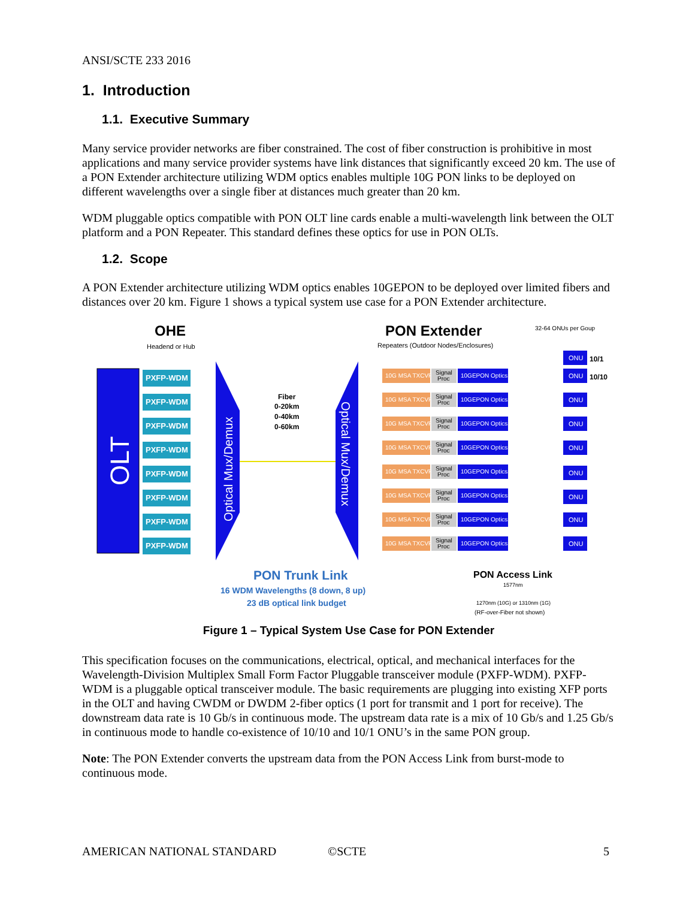ANSI/SCTE 233 2016
1. Introduction
1.1. Executive Summary
Many service provider networks are fiber constrained. The cost of fiber construction is prohibitive in most applications and many service provider systems have link distances that significantly exceed 20 km. The use of a PON Extender architecture utilizing WDM optics enables multiple 10G PON links to be deployed on different wavelengths over a single fiber at distances much greater than 20 km.
WDM pluggable optics compatible with PON OLT line cards enable a multi-wavelength link between the OLT platform and a PON Repeater. This standard defines these optics for use in PON OLTs.
1.2. Scope
A PON Extender architecture utilizing WDM optics enables 10GEPON to be deployed over limited fibers and distances over 20 km. Figure 1 shows a typical system use case for a PON Extender architecture.
OHE
Headend or Hub
PON Extender
Repeaters (Outdoor Nodes/Enclosures)
32-64 ONUs per Goup
OLT
PXFP-WDM
PXFP-WDM
PXFP-WDM
PXFP-WDM
PXFP-WDM
PXFP-WDM
PXFP-WDM
PXFP-WDM
Optical Mux/Demux
Fiber
0-20km
0-40km
0-60km
Optical Mux/Demux
10G MSA TXCVR
Signal
Proc
10GEPON Optics
10G MSA TXCVR
Signal
Proc
10GEPON Optics
10G MSA TXCVR
Signal
Proc
10GEPON Optics
10G MSA TXCVR
Signal
Proc
10GEPON Optics
10G MSA TXCVR
Signal
Proc
10GEPON Optics
10G MSA TXCVR
Signal
Proc
10GEPON Optics
10G MSA TXCVR
Signal
Proc
10GEPON Optics
10G MSA TXCVR
Signal
Proc
10GEPON Optics
ONU
ONU
ONU
ONU
ONU
ONU
ONU
ONU
ONU
10/1
10/10
PON Trunk Link
16 WDM Wavelengths (8 down, 8 up)
23 dB optical link budget
PON Access Link
1577nm
1270nm (10G) or 1310nm (1G)
(RF-over-Fiber not shown)
Figure 1 – Typical System Use Case for PON Extender
This specification focuses on the communications, electrical, optical, and mechanical interfaces for the Wavelength-Division Multiplex Small Form Factor Pluggable transceiver module (PXFP-WDM). PXFP-WDM is a pluggable optical transceiver module. The basic requirements are plugging into existing XFP ports in the OLT and having CWDM or DWDM 2-fiber optics (1 port for transmit and 1 port for receive). The downstream data rate is 10 Gb/s in continuous mode. The upstream data rate is a mix of 10 Gb/s and 1.25 Gb/s in continuous mode to handle co-existence of 10/10 and 10/1 ONU’s in the same PON group.
Note: The PON Extender converts the upstream data from the PON Access Link from burst-mode to continuous mode.
AMERICAN NATIONAL STANDARD ©SCTE 5